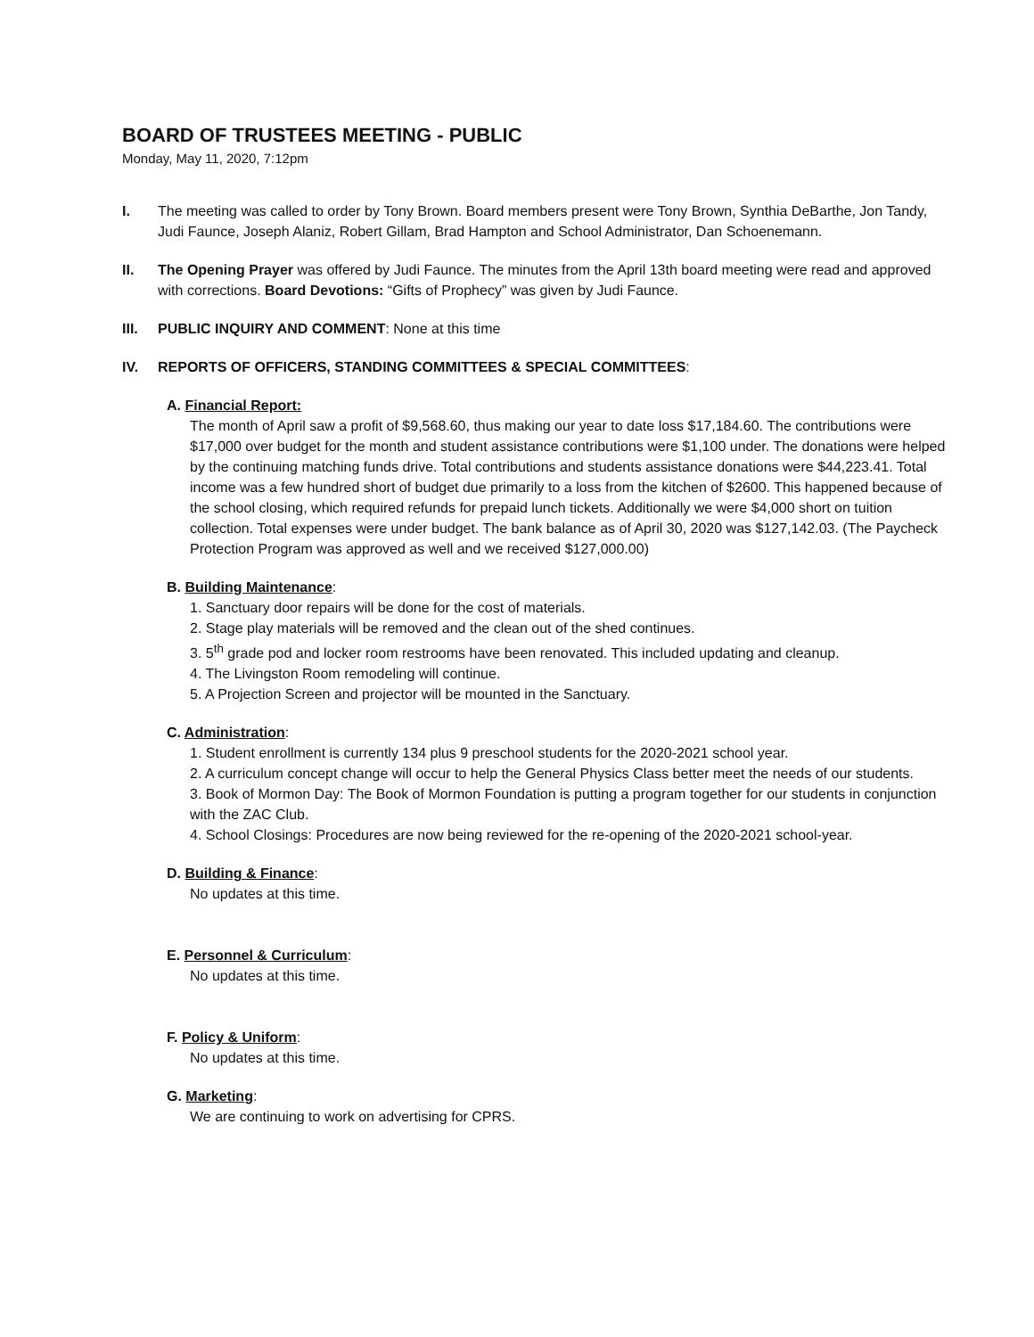BOARD OF TRUSTEES MEETING - PUBLIC
Monday, May 11, 2020, 7:12pm
I. The meeting was called to order by Tony Brown. Board members present were Tony Brown, Synthia DeBarthe, Jon Tandy, Judi Faunce, Joseph Alaniz, Robert Gillam, Brad Hampton and School Administrator, Dan Schoenemann.
II. The Opening Prayer was offered by Judi Faunce. The minutes from the April 13th board meeting were read and approved with corrections. Board Devotions: “Gifts of Prophecy” was given by Judi Faunce.
III. PUBLIC INQUIRY AND COMMENT: None at this time
IV. REPORTS OF OFFICERS, STANDING COMMITTEES & SPECIAL COMMITTEES:
A. Financial Report:
The month of April saw a profit of $9,568.60, thus making our year to date loss $17,184.60. The contributions were $17,000 over budget for the month and student assistance contributions were $1,100 under. The donations were helped by the continuing matching funds drive. Total contributions and students assistance donations were $44,223.41. Total income was a few hundred short of budget due primarily to a loss from the kitchen of $2600. This happened because of the school closing, which required refunds for prepaid lunch tickets. Additionally we were $4,000 short on tuition collection. Total expenses were under budget. The bank balance as of April 30, 2020 was $127,142.03. (The Paycheck Protection Program was approved as well and we received $127,000.00)
B. Building Maintenance:
1. Sanctuary door repairs will be done for the cost of materials.
2. Stage play materials will be removed and the clean out of the shed continues.
3. 5<sup>th</sup> grade pod and locker room restrooms have been renovated. This included updating and cleanup.
4. The Livingston Room remodeling will continue.
5. A Projection Screen and projector will be mounted in the Sanctuary.
C. Administration:
1. Student enrollment is currently 134 plus 9 preschool students for the 2020-2021 school year.
2. A curriculum concept change will occur to help the General Physics Class better meet the needs of our students.
3. Book of Mormon Day: The Book of Mormon Foundation is putting a program together for our students in conjunction with the ZAC Club.
4. School Closings: Procedures are now being reviewed for the re-opening of the 2020-2021 school-year.
D. Building & Finance:
No updates at this time.
E. Personnel & Curriculum:
No updates at this time.
F. Policy & Uniform:
No updates at this time.
G. Marketing:
We are continuing to work on advertising for CPRS.